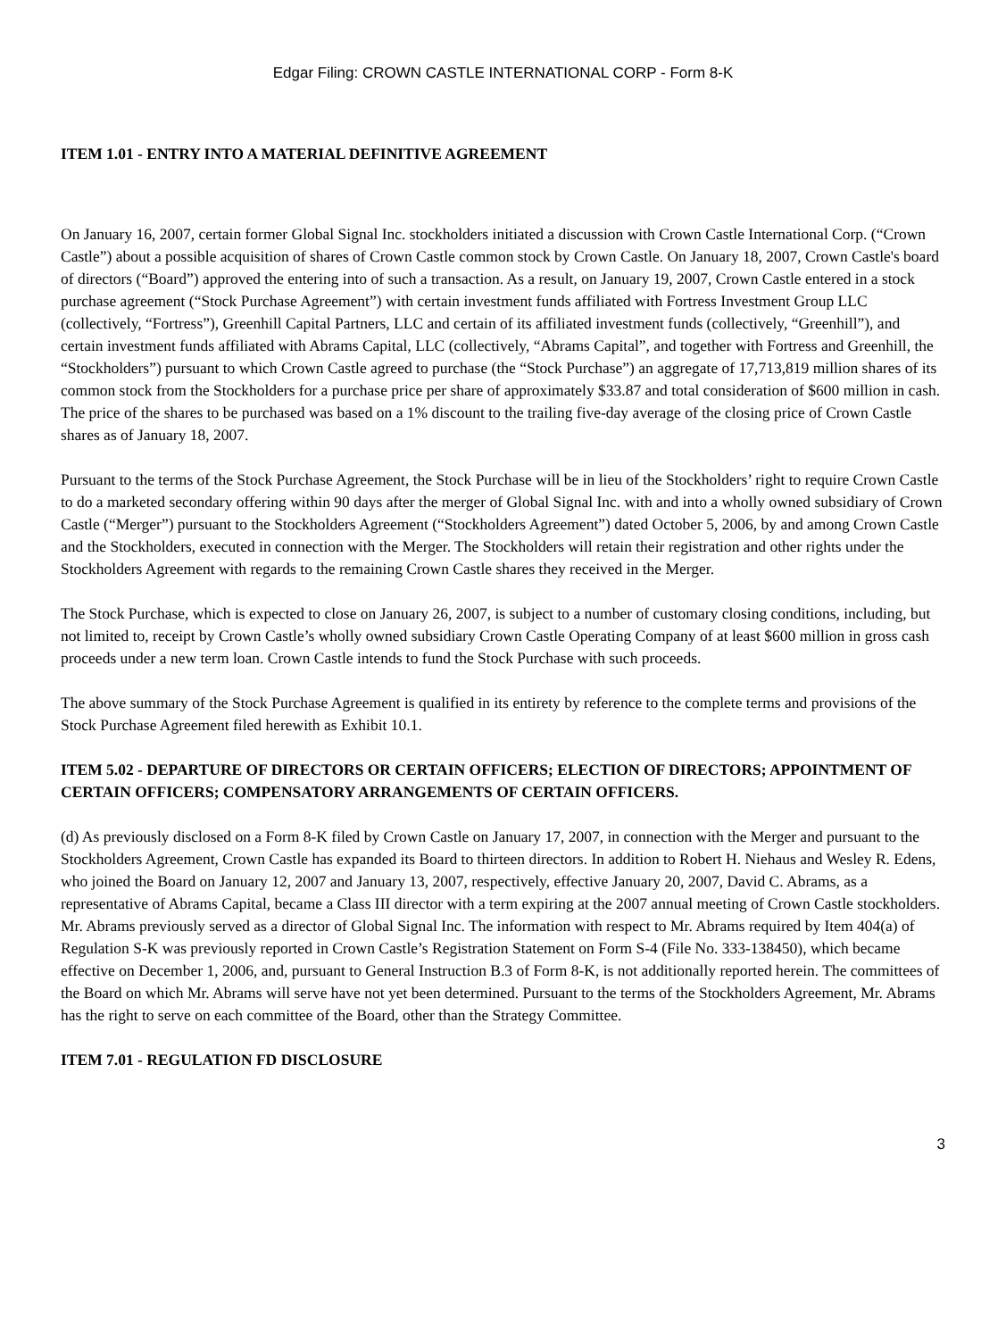Edgar Filing: CROWN CASTLE INTERNATIONAL CORP - Form 8-K
ITEM 1.01 - ENTRY INTO A MATERIAL DEFINITIVE AGREEMENT
On January 16, 2007, certain former Global Signal Inc. stockholders initiated a discussion with Crown Castle International Corp. (“Crown Castle”) about a possible acquisition of shares of Crown Castle common stock by Crown Castle. On January 18, 2007, Crown Castle's board of directors (“Board”) approved the entering into of such a transaction. As a result, on January 19, 2007, Crown Castle entered in a stock purchase agreement (“Stock Purchase Agreement”) with certain investment funds affiliated with Fortress Investment Group LLC (collectively, “Fortress”), Greenhill Capital Partners, LLC and certain of its affiliated investment funds (collectively, “Greenhill”), and certain investment funds affiliated with Abrams Capital, LLC (collectively, “Abrams Capital”, and together with Fortress and Greenhill, the “Stockholders”) pursuant to which Crown Castle agreed to purchase (the “Stock Purchase”) an aggregate of 17,713,819 million shares of its common stock from the Stockholders for a purchase price per share of approximately $33.87 and total consideration of $600 million in cash. The price of the shares to be purchased was based on a 1% discount to the trailing five-day average of the closing price of Crown Castle shares as of January 18, 2007.
Pursuant to the terms of the Stock Purchase Agreement, the Stock Purchase will be in lieu of the Stockholders’ right to require Crown Castle to do a marketed secondary offering within 90 days after the merger of Global Signal Inc. with and into a wholly owned subsidiary of Crown Castle (“Merger”) pursuant to the Stockholders Agreement (“Stockholders Agreement”) dated October 5, 2006, by and among Crown Castle and the Stockholders, executed in connection with the Merger. The Stockholders will retain their registration and other rights under the Stockholders Agreement with regards to the remaining Crown Castle shares they received in the Merger.
The Stock Purchase, which is expected to close on January 26, 2007, is subject to a number of customary closing conditions, including, but not limited to, receipt by Crown Castle’s wholly owned subsidiary Crown Castle Operating Company of at least $600 million in gross cash proceeds under a new term loan. Crown Castle intends to fund the Stock Purchase with such proceeds.
The above summary of the Stock Purchase Agreement is qualified in its entirety by reference to the complete terms and provisions of the Stock Purchase Agreement filed herewith as Exhibit 10.1.
ITEM 5.02 - DEPARTURE OF DIRECTORS OR CERTAIN OFFICERS; ELECTION OF DIRECTORS; APPOINTMENT OF CERTAIN OFFICERS; COMPENSATORY ARRANGEMENTS OF CERTAIN OFFICERS.
(d) As previously disclosed on a Form 8-K filed by Crown Castle on January 17, 2007, in connection with the Merger and pursuant to the Stockholders Agreement, Crown Castle has expanded its Board to thirteen directors. In addition to Robert H. Niehaus and Wesley R. Edens, who joined the Board on January 12, 2007 and January 13, 2007, respectively, effective January 20, 2007, David C. Abrams, as a representative of Abrams Capital, became a Class III director with a term expiring at the 2007 annual meeting of Crown Castle stockholders. Mr. Abrams previously served as a director of Global Signal Inc. The information with respect to Mr. Abrams required by Item 404(a) of Regulation S-K was previously reported in Crown Castle’s Registration Statement on Form S-4 (File No. 333-138450), which became effective on December 1, 2006, and, pursuant to General Instruction B.3 of Form 8-K, is not additionally reported herein. The committees of the Board on which Mr. Abrams will serve have not yet been determined. Pursuant to the terms of the Stockholders Agreement, Mr. Abrams has the right to serve on each committee of the Board, other than the Strategy Committee.
ITEM 7.01 - REGULATION FD DISCLOSURE
3